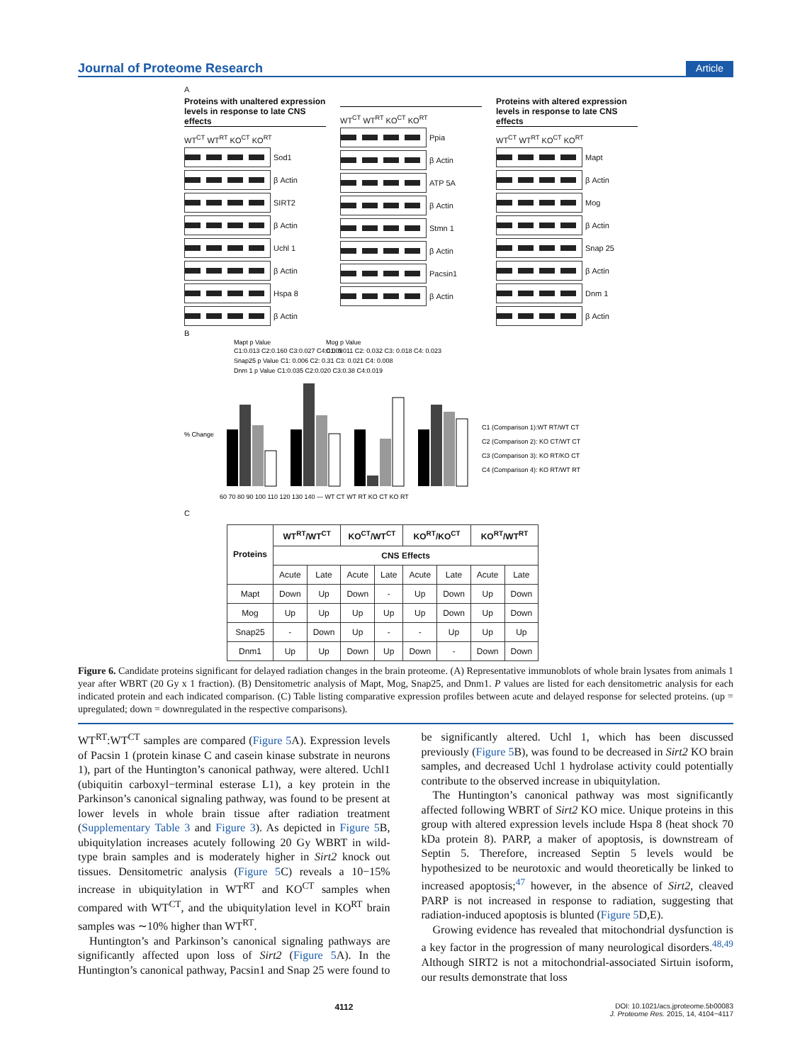Journal of Proteome Research Article
A
Proteins with unaltered expression levels in response to late CNS effects
WT<sup>CT</sup> WT<sup>RT</sup> KO<sup>CT</sup> KO<sup>RT</sup>
Sod1
β Actin
SIRT2
β Actin
Uchl 1
β Actin
Hspa 8
β Actin
WT<sup>CT</sup> WT<sup>RT</sup> KO<sup>CT</sup> KO<sup>RT</sup>
Ppia
β Actin
ATP 5A
β Actin
Stmn 1
β Actin
Pacsin1
β Actin
Proteins with altered expression levels in response to late CNS effects
WT<sup>CT</sup> WT<sup>RT</sup> KO<sup>CT</sup> KO<sup>RT</sup>
Mapt
β Actin
Mog
β Actin
Snap 25
β Actin
Dnm 1
β Actin
B
Mapt p Value
C1:0.013 C2:0.160 C3:0.027 C4:0.009
Mog p Value
C1: 0.011 C2: 0.032 C3: 0.018 C4: 0.023
Snap25 p Value C1: 0.006 C2: 0.31 C3: 0.021 C4: 0.008
Dnm 1 p Value C1:0.035 C2:0.020 C3:0.38 C4:0.019
% Change
C1 (Comparison 1):WT RT/WT CT
C2 (Comparison 2): KO CT/WT CT
C3 (Comparison 3): KO RT/KO CT
C4 (Comparison 4): KO RT/WT RT
60 70 80 90 100 110 120 130 140 — WT CT WT RT KO CT KO RT
C
| Proteins | WT<sup>RT</sup>/WT<sup>CT</sup> | | KO<sup>CT</sup>/WT<sup>CT</sup> | | KO<sup>RT</sup>/KO<sup>CT</sup> | | KO<sup>RT</sup>/WT<sup>RT</sup> | |
| --- | --- | --- | --- | --- | --- | --- | --- | --- |
| | CNS Effects | | | | | | | |
| | Acute | Late | Acute | Late | Acute | Late | Acute | Late |
| Mapt | Down | Up | Down | - | Up | Down | Up | Down |
| Mog | Up | Up | Up | Up | Up | Down | Up | Down |
| Snap25 | - | Down | Up | - | - | Up | Up | Up |
| Dnm1 | Up | Up | Down | Up | Down | - | Down | Down |
Figure 6. Candidate proteins significant for delayed radiation changes in the brain proteome. (A) Representative immunoblots of whole brain lysates from animals 1 year after WBRT (20 Gy x 1 fraction). (B) Densitometric analysis of Mapt, Mog, Snap25, and Dnm1. P values are listed for each densitometric analysis for each indicated protein and each indicated comparison. (C) Table listing comparative expression profiles between acute and delayed response for selected proteins. (up = upregulated; down = downregulated in the respective comparisons).
WT<sup>RT</sup>:WT<sup>CT</sup> samples are compared (Figure 5 A). Expression levels of Pacsin 1 (protein kinase C and casein kinase substrate in neurons 1), part of the Huntington’s canonical pathway, were altered. Uchl1 (ubiquitin carboxyl−terminal esterase L1), a key protein in the Parkinson’s canonical signaling pathway, was found to be present at lower levels in whole brain tissue after radiation treatment (Supplementary Table 3 and Figure 3). As depicted in Figure 5 B, ubiquitylation increases acutely following 20 Gy WBRT in wild-type brain samples and is moderately higher in Sirt2 knock out tissues. Densitometric analysis (Figure 5 C) reveals a 10−15% increase in ubiquitylation in WT<sup>RT</sup> and KO<sup>CT</sup> samples when compared with WT<sup>CT</sup>, and the ubiquitylation level in KO<sup>RT</sup> brain samples was ∼10% higher than WT<sup>RT</sup>.
Huntington’s and Parkinson’s canonical signaling pathways are significantly affected upon loss of Sirt2 (Figure 5 A). In the Huntington’s canonical pathway, Pacsin1 and Snap 25 were found to be significantly altered. Uchl 1, which has been discussed previously (Figure 5 B), was found to be decreased in Sirt2 KO brain samples, and decreased Uchl 1 hydrolase activity could potentially contribute to the observed increase in ubiquitylation.
The Huntington’s canonical pathway was most significantly affected following WBRT of Sirt2 KO mice. Unique proteins in this group with altered expression levels include Hspa 8 (heat shock 70 kDa protein 8). PARP, a maker of apoptosis, is downstream of Septin 5. Therefore, increased Septin 5 levels would be hypothesized to be neurotoxic and would theoretically be linked to increased apoptosis;<sup>47</sup> however, in the absence of Sirt2, cleaved PARP is not increased in response to radiation, suggesting that radiation-induced apoptosis is blunted (Figure 5 D,E).
Growing evidence has revealed that mitochondrial dysfunction is a key factor in the progression of many neurological disorders.<sup>48,49</sup> Although SIRT2 is not a mitochondrial-associated Sirtuin isoform, our results demonstrate that loss
4112 DOI: 10.1021/acs.jproteome.5b00083
J. Proteome Res. 2015, 14, 4104−4117